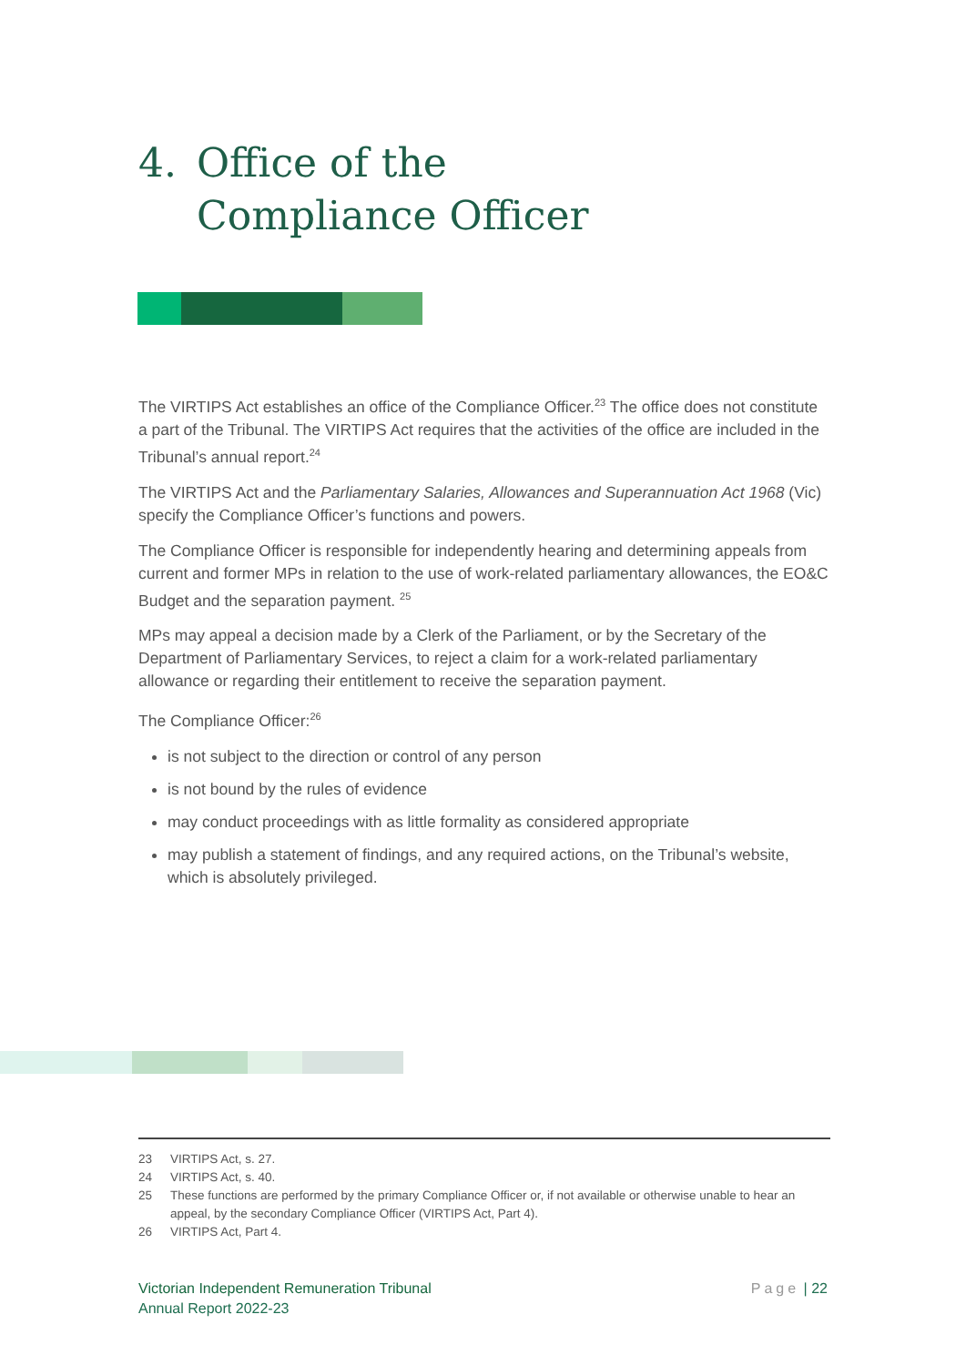4. Office of the
Compliance Officer
The VIRTIPS Act establishes an office of the Compliance Officer.<sup>23</sup> The office does not constitute a part of the Tribunal. The VIRTIPS Act requires that the activities of the office are included in the Tribunal’s annual report.<sup>24</sup>
The VIRTIPS Act and the Parliamentary Salaries, Allowances and Superannuation Act 1968 (Vic) specify the Compliance Officer’s functions and powers.
The Compliance Officer is responsible for independently hearing and determining appeals from current and former MPs in relation to the use of work-related parliamentary allowances, the EO&C Budget and the separation payment. <sup>25</sup>
MPs may appeal a decision made by a Clerk of the Parliament, or by the Secretary of the Department of Parliamentary Services, to reject a claim for a work-related parliamentary allowance or regarding their entitlement to receive the separation payment.
The Compliance Officer:<sup>26</sup>
is not subject to the direction or control of any person
is not bound by the rules of evidence
may conduct proceedings with as little formality as considered appropriate
may publish a statement of findings, and any required actions, on the Tribunal’s website, which is absolutely privileged.
23 VIRTIPS Act, s. 27.
24 VIRTIPS Act, s. 40.
25 These functions are performed by the primary Compliance Officer or, if not available or otherwise unable to hear an appeal, by the secondary Compliance Officer (VIRTIPS Act, Part 4).
26 VIRTIPS Act, Part 4.
Victorian Independent Remuneration Tribunal
Annual Report 2022-23
Page | 22